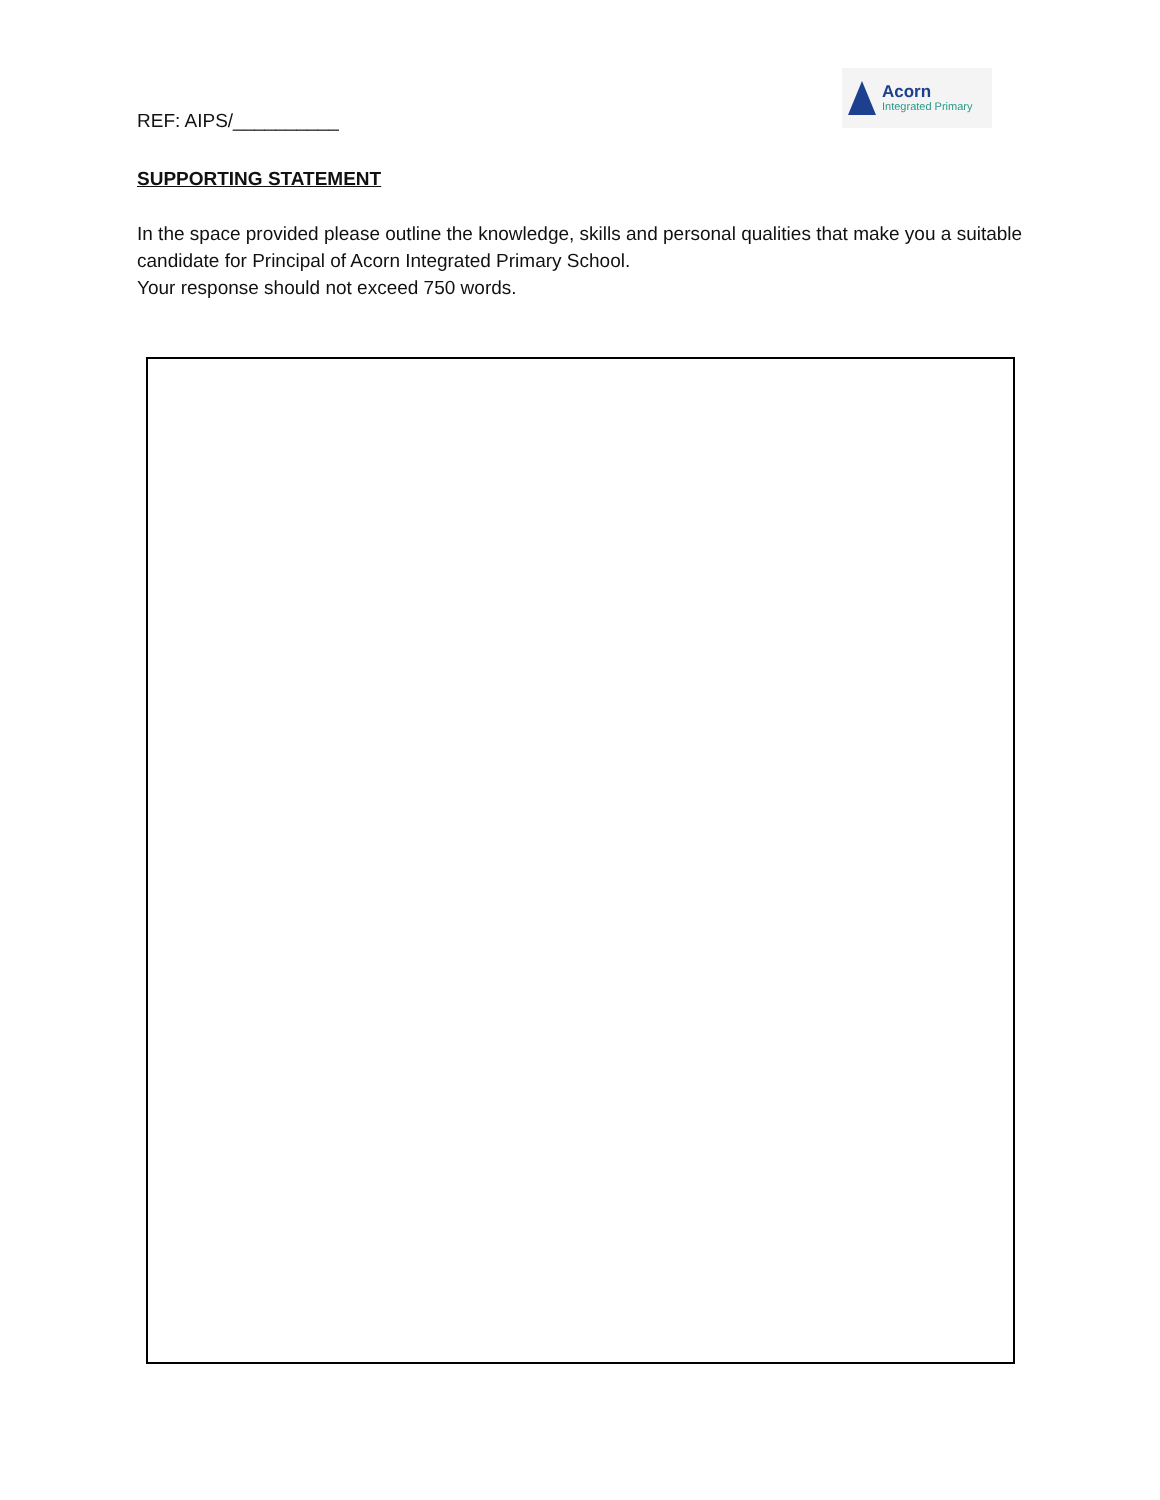REF: AIPS/__________
Acorn
Integrated Primary
SUPPORTING STATEMENT
In the space provided please outline the knowledge, skills and personal qualities that make you a suitable candidate for Principal of Acorn Integrated Primary School.
Your response should not exceed 750 words.